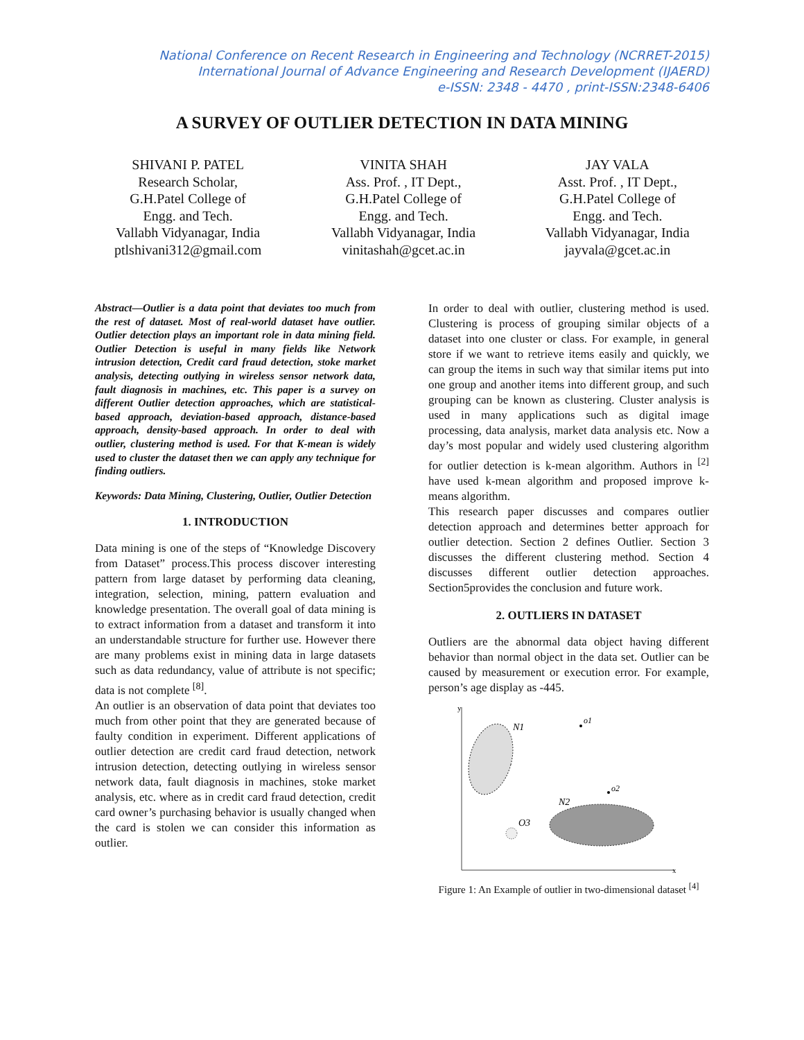National Conference on Recent Research in Engineering and Technology (NCRRET-2015)
International Journal of Advance Engineering and Research Development (IJAERD)
e-ISSN: 2348 - 4470 , print-ISSN:2348-6406
A SURVEY OF OUTLIER DETECTION IN DATA MINING
SHIVANI P. PATEL
Research Scholar,
G.H.Patel College of
Engg. and Tech.
Vallabh Vidyanagar, India
ptlshivani312@gmail.com
VINITA SHAH
Ass. Prof. , IT Dept.,
G.H.Patel College of
Engg. and Tech.
Vallabh Vidyanagar, India
vinitashah@gcet.ac.in
JAY VALA
Asst. Prof. , IT Dept.,
G.H.Patel College of
Engg. and Tech.
Vallabh Vidyanagar, India
jayvala@gcet.ac.in
Abstract—Outlier is a data point that deviates too much from the rest of dataset. Most of real-world dataset have outlier. Outlier detection plays an important role in data mining field. Outlier Detection is useful in many fields like Network intrusion detection, Credit card fraud detection, stoke market analysis, detecting outlying in wireless sensor network data, fault diagnosis in machines, etc. This paper is a survey on different Outlier detection approaches, which are statistical-based approach, deviation-based approach, distance-based approach, density-based approach. In order to deal with outlier, clustering method is used. For that K-mean is widely used to cluster the dataset then we can apply any technique for finding outliers.
Keywords: Data Mining, Clustering, Outlier, Outlier Detection
1. INTRODUCTION
Data mining is one of the steps of “Knowledge Discovery from Dataset” process.This process discover interesting pattern from large dataset by performing data cleaning, integration, selection, mining, pattern evaluation and knowledge presentation. The overall goal of data mining is to extract information from a dataset and transform it into an understandable structure for further use. However there are many problems exist in mining data in large datasets such as data redundancy, value of attribute is not specific; data is not complete <sup>[8]</sup>.
An outlier is an observation of data point that deviates too much from other point that they are generated because of faulty condition in experiment. Different applications of outlier detection are credit card fraud detection, network intrusion detection, detecting outlying in wireless sensor network data, fault diagnosis in machines, stoke market analysis, etc. where as in credit card fraud detection, credit card owner’s purchasing behavior is usually changed when the card is stolen we can consider this information as outlier.
In order to deal with outlier, clustering method is used. Clustering is process of grouping similar objects of a dataset into one cluster or class. For example, in general store if we want to retrieve items easily and quickly, we can group the items in such way that similar items put into one group and another items into different group, and such grouping can be known as clustering. Cluster analysis is used in many applications such as digital image processing, data analysis, market data analysis etc. Now a day’s most popular and widely used clustering algorithm for outlier detection is k-mean algorithm. Authors in <sup>[2]</sup> have used k-mean algorithm and proposed improve k-means algorithm.
This research paper discusses and compares outlier detection approach and determines better approach for outlier detection. Section 2 defines Outlier. Section 3 discusses the different clustering method. Section 4 discusses different outlier detection approaches. Section5provides the conclusion and future work.
2. OUTLIERS IN DATASET
Outliers are the abnormal data object having different behavior than normal object in the data set. Outlier can be caused by measurement or execution error. For example, person’s age display as -445.
y
x
N1
N2
o1
o2
O3
Figure 1: An Example of outlier in two-dimensional dataset <sup>[4]</sup>